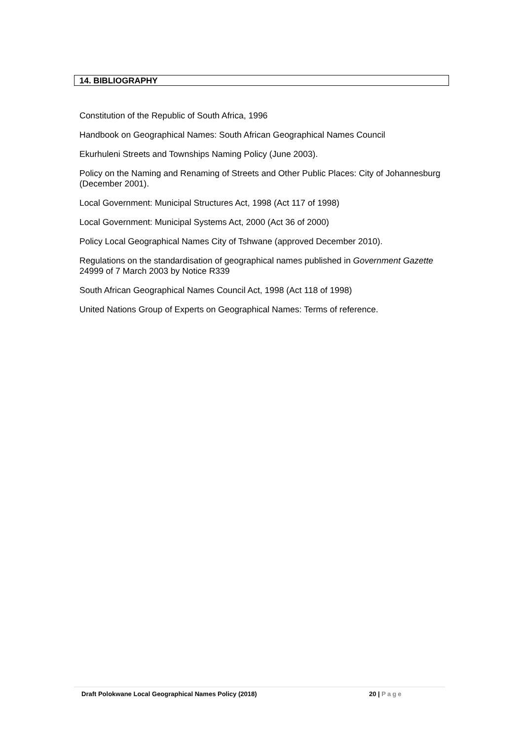14. BIBLIOGRAPHY
Constitution of the Republic of South Africa, 1996
Handbook on Geographical Names: South African Geographical Names Council
Ekurhuleni Streets and Townships Naming Policy (June 2003).
Policy on the Naming and Renaming of Streets and Other Public Places: City of Johannesburg (December 2001).
Local Government: Municipal Structures Act, 1998 (Act 117 of 1998)
Local Government: Municipal Systems Act, 2000 (Act 36 of 2000)
Policy Local Geographical Names City of Tshwane (approved December 2010).
Regulations on the standardisation of geographical names published in Government Gazette 24999 of 7 March 2003 by Notice R339
South African Geographical Names Council Act, 1998 (Act 118 of 1998)
United Nations Group of Experts on Geographical Names: Terms of reference.
Draft Polokwane Local Geographical Names Policy (2018) 20 | Page